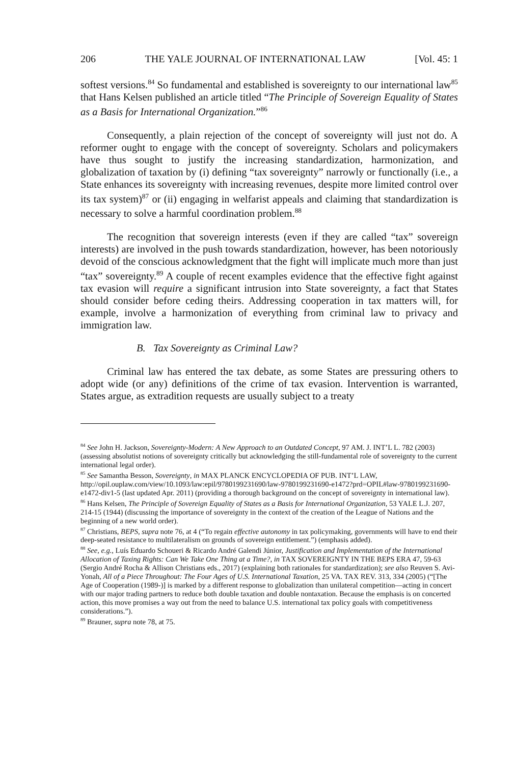206 THE YALE JOURNAL OF INTERNATIONAL LAW [Vol. 45: 1
softest versions.<sup>84</sup> So fundamental and established is sovereignty to our international law<sup>85</sup> that Hans Kelsen published an article titled “The Principle of Sovereign Equality of States as a Basis for International Organization.”<sup>86</sup>
Consequently, a plain rejection of the concept of sovereignty will just not do. A reformer ought to engage with the concept of sovereignty. Scholars and policymakers have thus sought to justify the increasing standardization, harmonization, and globalization of taxation by (i) defining “tax sovereignty” narrowly or functionally (i.e., a State enhances its sovereignty with increasing revenues, despite more limited control over its tax system)<sup>87</sup> or (ii) engaging in welfarist appeals and claiming that standardization is necessary to solve a harmful coordination problem.<sup>88</sup>
The recognition that sovereign interests (even if they are called “tax” sovereign interests) are involved in the push towards standardization, however, has been notoriously devoid of the conscious acknowledgment that the fight will implicate much more than just “tax” sovereignty.<sup>89</sup> A couple of recent examples evidence that the effective fight against tax evasion will require a significant intrusion into State sovereignty, a fact that States should consider before ceding theirs. Addressing cooperation in tax matters will, for example, involve a harmonization of everything from criminal law to privacy and immigration law.
B. Tax Sovereignty as Criminal Law?
Criminal law has entered the tax debate, as some States are pressuring others to adopt wide (or any) definitions of the crime of tax evasion. Intervention is warranted, States argue, as extradition requests are usually subject to a treaty
<sup>84</sup> See John H. Jackson, Sovereignty-Modern: A New Approach to an Outdated Concept, 97 AM. J. INT’L L. 782 (2003) (assessing absolutist notions of sovereignty critically but acknowledging the still-fundamental role of sovereignty to the current international legal order).
<sup>85</sup> See Samantha Besson, Sovereignty, in MAX PLANCK ENCYCLOPEDIA OF PUB. INT’L LAW, http://opil.ouplaw.com/view/10.1093/law:epil/9780199231690/law-9780199231690-e1472?prd=OPIL#law-9780199231690-e1472-div1-5 (last updated Apr. 2011) (providing a thorough background on the concept of sovereignty in international law).
<sup>86</sup> Hans Kelsen, The Principle of Sovereign Equality of States as a Basis for International Organization, 53 YALE L.J. 207, 214-15 (1944) (discussing the importance of sovereignty in the context of the creation of the League of Nations and the beginning of a new world order).
<sup>87</sup> Christians, BEPS, supra note 76, at 4 (“To regain effective autonomy in tax policymaking, governments will have to end their deep-seated resistance to multilateralism on grounds of sovereign entitlement.”) (emphasis added).
<sup>88</sup> See, e.g., Luís Eduardo Schoueri & Ricardo André Galendi Júnior, Justification and Implementation of the International Allocation of Taxing Rights: Can We Take One Thing at a Time?, in TAX SOVEREIGNTY IN THE BEPS ERA 47, 59-63 (Sergio André Rocha & Allison Christians eds., 2017) (explaining both rationales for standardization); see also Reuven S. Avi-Yonah, All of a Piece Throughout: The Four Ages of U.S. International Taxation, 25 VA. TAX REV. 313, 334 (2005) (“[The Age of Cooperation (1989-)] is marked by a different response to globalization than unilateral competition—acting in concert with our major trading partners to reduce both double taxation and double nontaxation. Because the emphasis is on concerted action, this move promises a way out from the need to balance U.S. international tax policy goals with competitiveness considerations.”).
<sup>89</sup> Brauner, supra note 78, at 75.